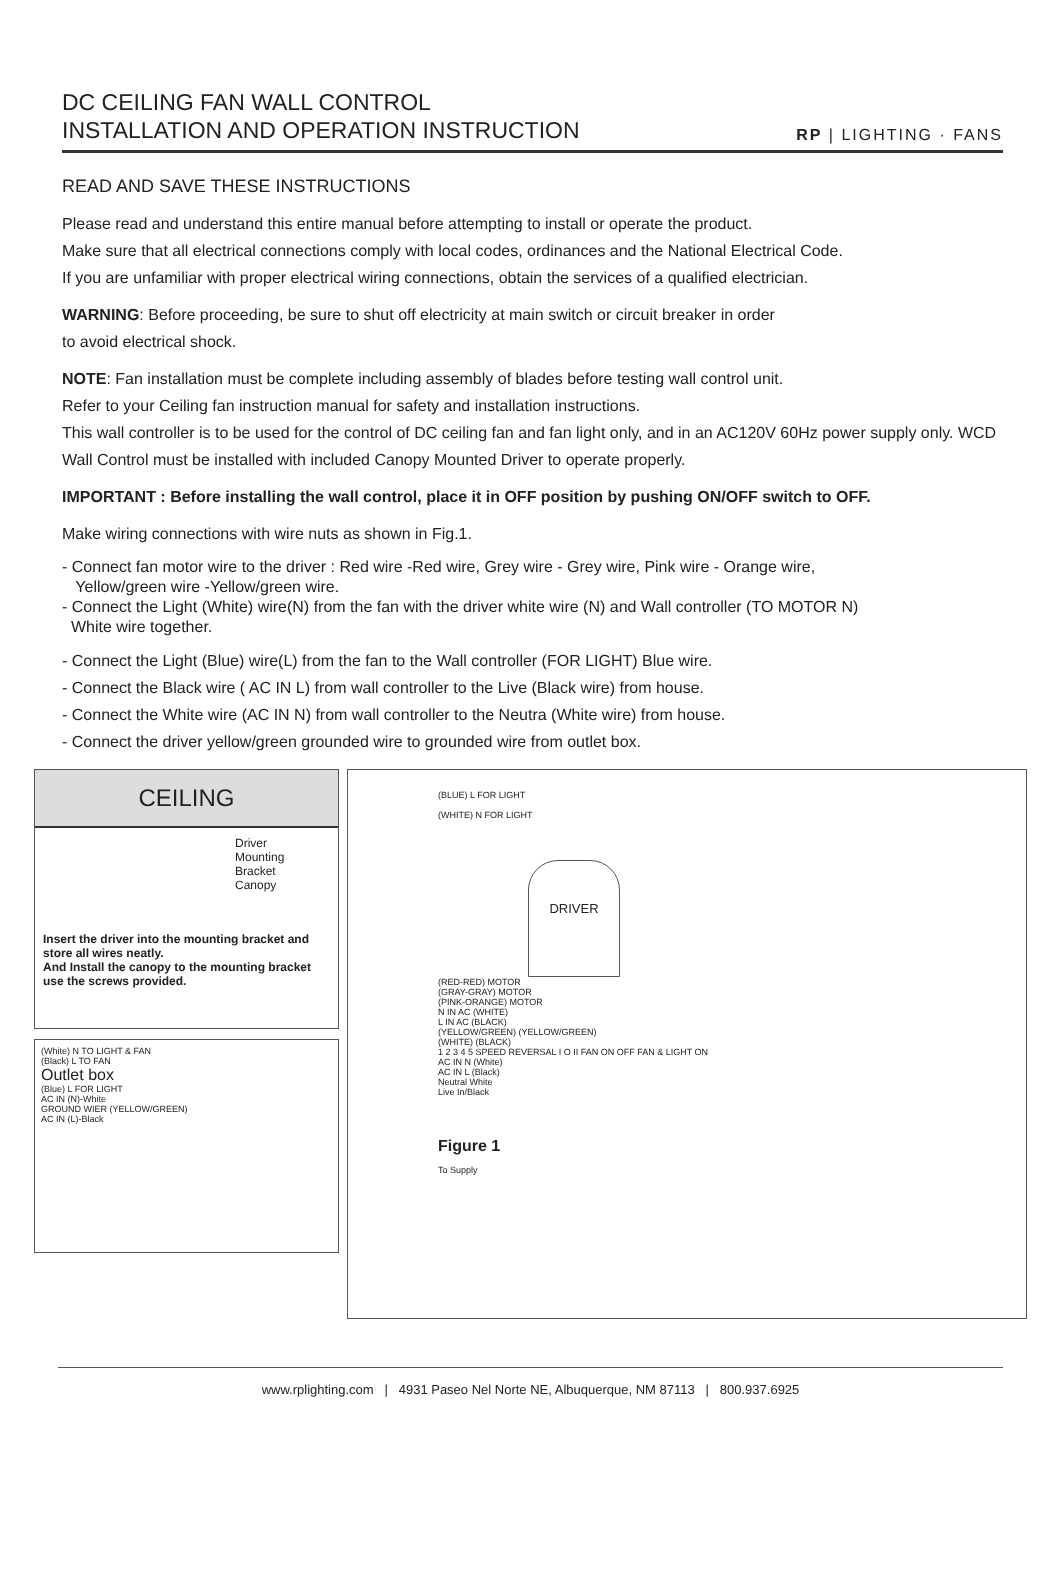DC CEILING FAN WALL CONTROL
INSTALLATION AND OPERATION INSTRUCTION
RP | LIGHTING · FANS
READ AND SAVE THESE INSTRUCTIONS
Please read and understand this entire manual before attempting to install or operate the product.
Make sure that all electrical connections comply with local codes, ordinances and the National Electrical Code.
If you are unfamiliar with proper electrical wiring connections, obtain the services of a qualified electrician.
WARNING: Before proceeding, be sure to shut off electricity at main switch or circuit breaker in order
to avoid electrical shock.
NOTE: Fan installation must be complete including assembly of blades before testing wall control unit.
Refer to your Ceiling fan instruction manual for safety and installation instructions.
This wall controller is to be used for the control of DC ceiling fan and fan light only, and in an AC120V 60Hz power supply only. WCD Wall Control must be installed with included Canopy Mounted Driver to operate properly.
IMPORTANT : Before installing the wall control, place it in OFF position by pushing ON/OFF switch to OFF.
Make wiring connections with wire nuts as shown in Fig.1.
- Connect fan motor wire to the driver : Red wire -Red wire, Grey wire - Grey wire, Pink wire - Orange wire,
Yellow/green wire -Yellow/green wire.
- Connect the Light (White) wire(N) from the fan with the driver white wire (N) and Wall controller (TO MOTOR N)
White wire together.
- Connect the Light (Blue) wire(L) from the fan to the Wall controller (FOR LIGHT) Blue wire.
- Connect the Black wire ( AC IN L) from wall controller to the Live (Black wire) from house.
- Connect the White wire (AC IN N) from wall controller to the Neutra (White wire) from house.
- Connect the driver yellow/green grounded wire to grounded wire from outlet box.
CEILING
Driver
Mounting Bracket
Canopy
Insert the driver into the mounting bracket and store all wires neatly.
And Install the canopy to the mounting bracket use the screws provided.
(White) N TO LIGHT & FAN
(Black) L TO FAN
Outlet box
(Blue) L FOR LIGHT
AC IN (N)-White
GROUND WIER (YELLOW/GREEN)
AC IN (L)-Black
(BLUE) L FOR LIGHT
(WHITE) N FOR LIGHT
DRIVER
(RED-RED) MOTOR
(GRAY-GRAY) MOTOR
(PINK-ORANGE) MOTOR
N IN AC (WHITE)
L IN AC (BLACK)
(YELLOW/GREEN) (YELLOW/GREEN)
(WHITE) (BLACK)
1 2 3 4 5 SPEED REVERSAL I O II FAN ON OFF FAN & LIGHT ON
AC IN N (White)
AC IN L (Black)
Neutral White
Live In/Black
Figure 1
To Supply
www.rplighting.com | 4931 Paseo Nel Norte NE, Albuquerque, NM 87113 | 800.937.6925